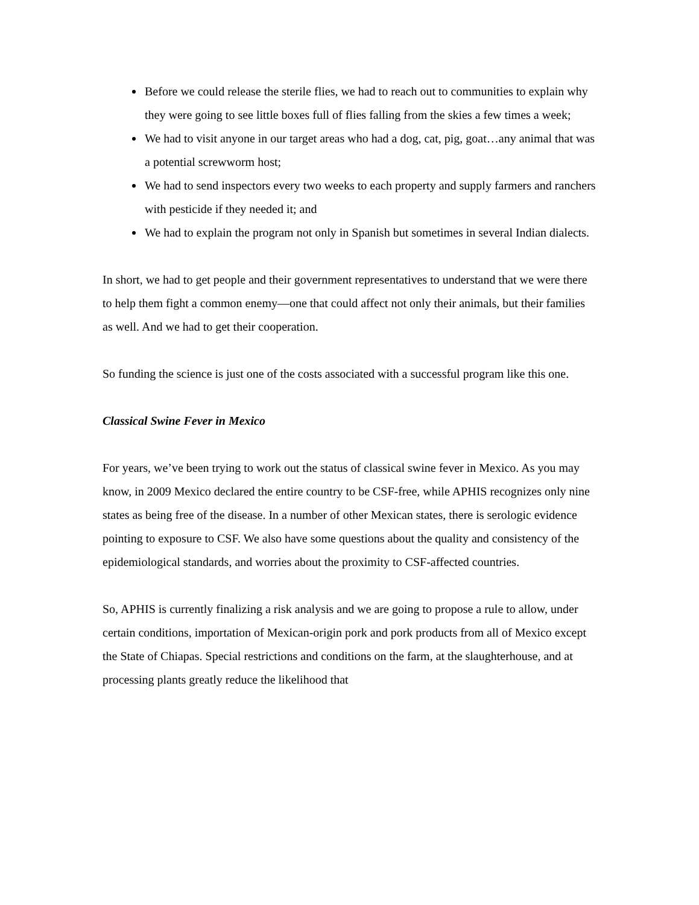Before we could release the sterile flies, we had to reach out to communities to explain why they were going to see little boxes full of flies falling from the skies a few times a week;
We had to visit anyone in our target areas who had a dog, cat, pig, goat…any animal that was a potential screwworm host;
We had to send inspectors every two weeks to each property and supply farmers and ranchers with pesticide if they needed it; and
We had to explain the program not only in Spanish but sometimes in several Indian dialects.
In short, we had to get people and their government representatives to understand that we were there to help them fight a common enemy—one that could affect not only their animals, but their families as well. And we had to get their cooperation.
So funding the science is just one of the costs associated with a successful program like this one.
Classical Swine Fever in Mexico
For years, we’ve been trying to work out the status of classical swine fever in Mexico. As you may know, in 2009 Mexico declared the entire country to be CSF-free, while APHIS recognizes only nine states as being free of the disease. In a number of other Mexican states, there is serologic evidence pointing to exposure to CSF. We also have some questions about the quality and consistency of the epidemiological standards, and worries about the proximity to CSF-affected countries.
So, APHIS is currently finalizing a risk analysis and we are going to propose a rule to allow, under certain conditions, importation of Mexican-origin pork and pork products from all of Mexico except the State of Chiapas. Special restrictions and conditions on the farm, at the slaughterhouse, and at processing plants greatly reduce the likelihood that